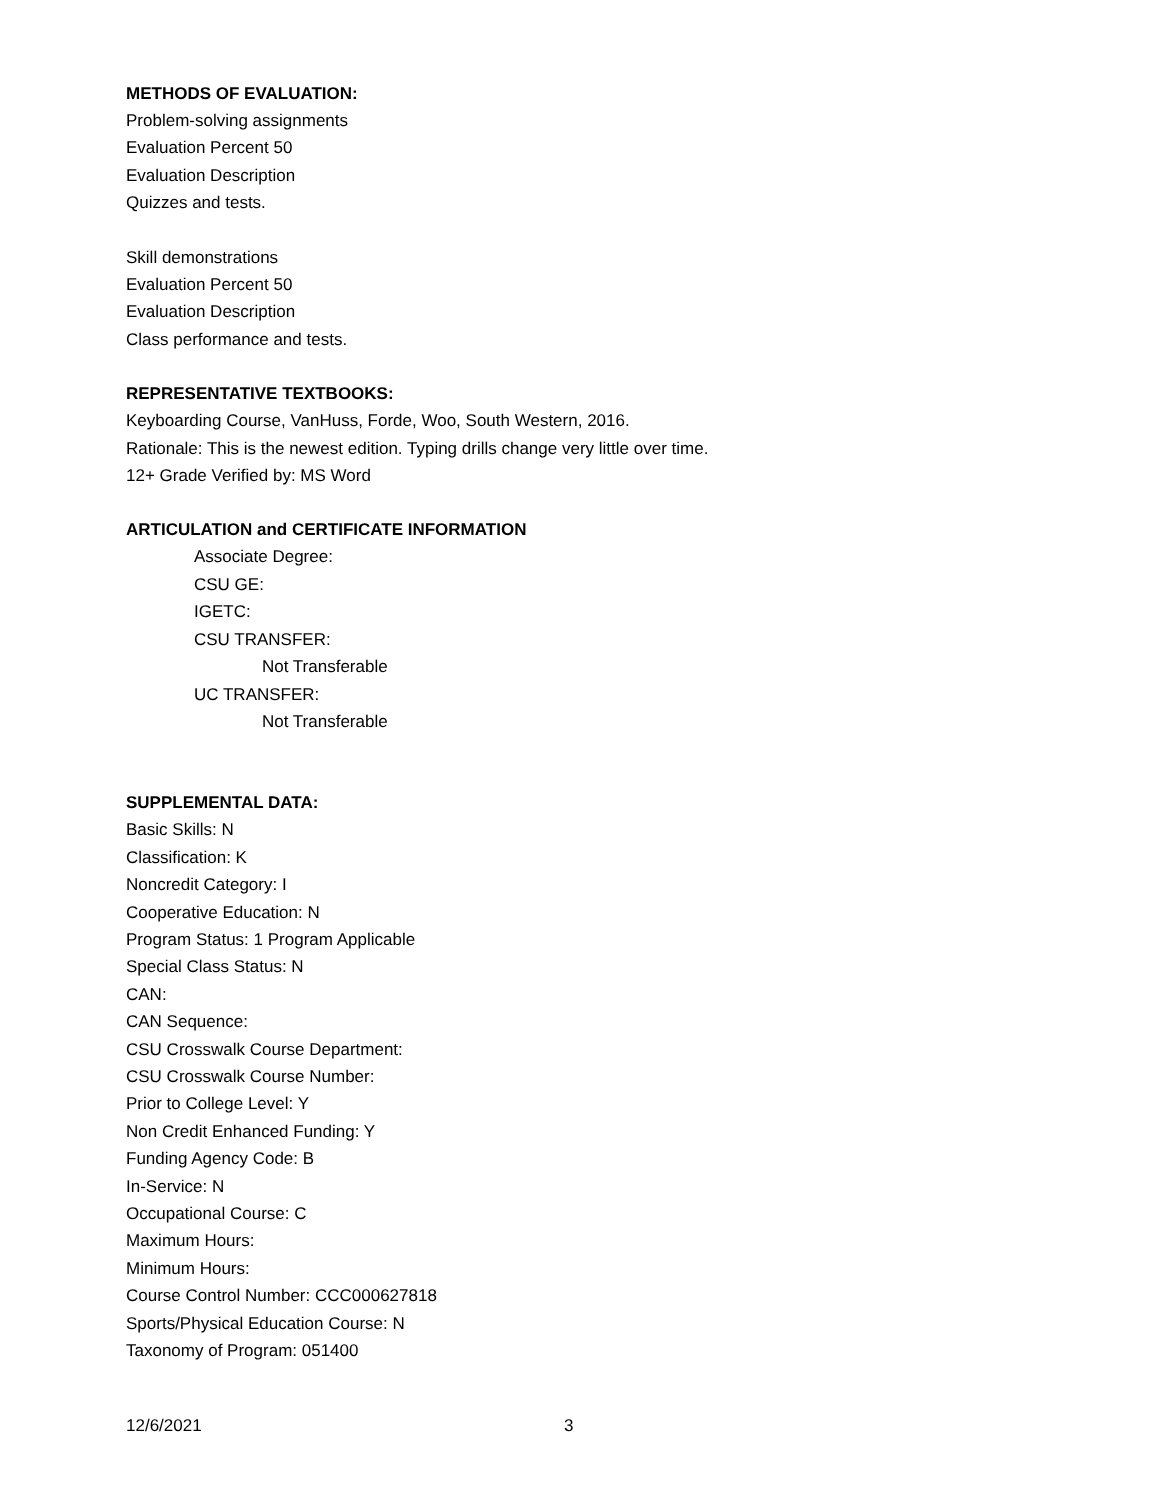METHODS OF EVALUATION:
Problem-solving assignments
Evaluation Percent 50
Evaluation Description
Quizzes and tests.
Skill demonstrations
Evaluation Percent 50
Evaluation Description
Class performance and tests.
REPRESENTATIVE TEXTBOOKS:
Keyboarding Course, VanHuss, Forde, Woo, South Western, 2016.
Rationale: This is the newest edition. Typing drills change very little over time.
12+ Grade Verified by: MS Word
ARTICULATION and CERTIFICATE INFORMATION
Associate Degree:
CSU GE:
IGETC:
CSU TRANSFER:
Not Transferable
UC TRANSFER:
Not Transferable
SUPPLEMENTAL DATA:
Basic Skills: N
Classification: K
Noncredit Category: I
Cooperative Education: N
Program Status: 1 Program Applicable
Special Class Status: N
CAN:
CAN Sequence:
CSU Crosswalk Course Department:
CSU Crosswalk Course Number:
Prior to College Level: Y
Non Credit Enhanced Funding: Y
Funding Agency Code: B
In-Service: N
Occupational Course: C
Maximum Hours:
Minimum Hours:
Course Control Number: CCC000627818
Sports/Physical Education Course: N
Taxonomy of Program: 051400
12/6/2021 3